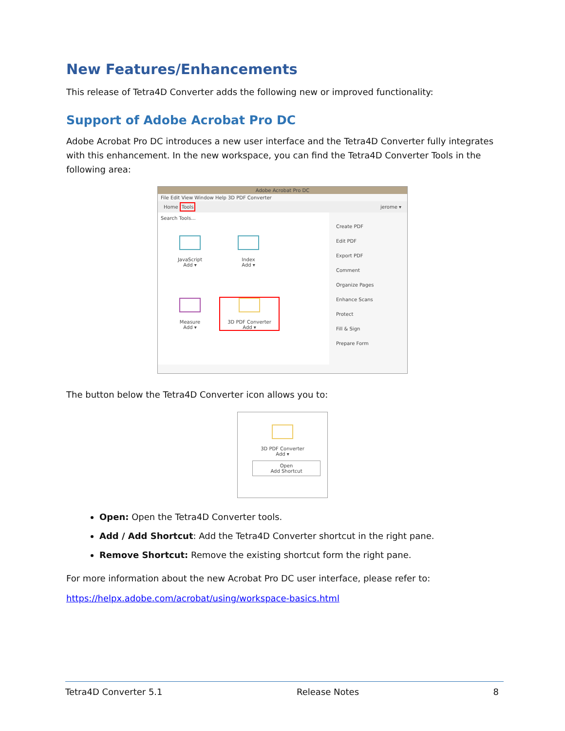New Features/Enhancements
This release of Tetra4D Converter adds the following new or improved functionality:
Support of Adobe Acrobat Pro DC
Adobe Acrobat Pro DC introduces a new user interface and the Tetra4D Converter fully integrates with this enhancement. In the new workspace, you can find the Tetra4D Converter Tools in the following area:
Adobe Acrobat Pro DC
File Edit View Window Help 3D PDF Converter
Home Tools jerome ▾
Search Tools...
JavaScript
Add ▾
Index
Add ▾
Measure
Add ▾
3D PDF Converter
Add ▾
Create PDF
Edit PDF
Export PDF
Comment
Organize Pages
Enhance Scans
Protect
Fill & Sign
Prepare Form
The button below the Tetra4D Converter icon allows you to:
3D PDF Converter
Add ▾
Open
Add Shortcut
Open: Open the Tetra4D Converter tools.
Add / Add Shortcut: Add the Tetra4D Converter shortcut in the right pane.
Remove Shortcut: Remove the existing shortcut form the right pane.
For more information about the new Acrobat Pro DC user interface, please refer to:
https://helpx.adobe.com/acrobat/using/workspace-basics.html
Tetra4D Converter 5.1 Release Notes 8